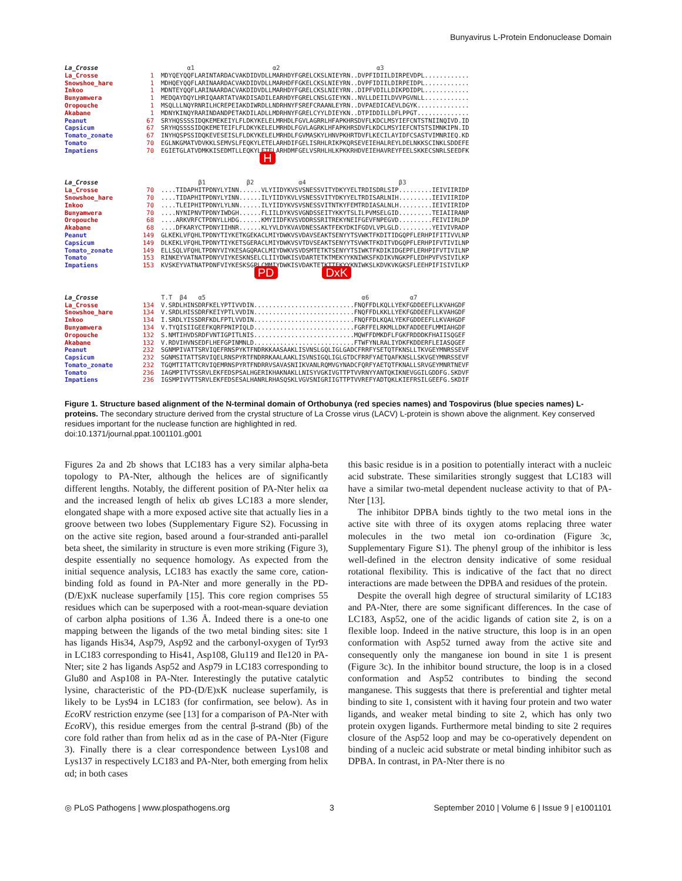Bunyavirus L-Protein Endonuclease Domain
La_Crosse α1 α2 α3
La_Crosse 1 MDYQEYQQFLARINTARDACVAKDIDVDLLMARHDYFGRELCKSLNIEYRN..DVPFIDIILDIRPEVDPL............
Snowshoe_hare 1 MDHQEYQQFLARINAARDACVAKDIDVDLLMARHDFFGKELCKSLNIEYRN..DVPFIDIILDIRPEIDPL............
Inkoo 1 MDNTEYQQFLARINAARDACVAKDIDVDLLMARHDYFGRELCKSLNIEYRN..DIPFVDILLDIKPDIDPL............
Bunyamwera 1 MEDQAYDQYLHRIQAARTATVAKDISADILEARHDYFGRELCNSLGIEYKN..NVLLDEIILDVVPGVNLL............
Oropouche 1 MSQLLLNQYRNRILHCREPEIAKDIWRDLLNDRHNYFSREFCRAANLEYRN..DVPAEDICAEVLDGYK..............
Akabane 1 MDNYKINQYRARINDANDPETAKDILADLLMDRHNYFGRELCYYLDIEYKN..DTPIDDILLDFLPPGT..............
Peanut 67 SRYHQSSSSIDQKEMEKEIYLFLDKYKELELMRHDLFGVLAGRRLHFAPKHRSDVFLKDCLMSYIEFCNTSTNIINQIVD.ID
Capsicum 67 SRYHQSSSSIDQKEMETEIFLFLDKYKELELMRHDLFGVLAGRKLHFAPKHRSDVFLKDCLMSYIEFCNTSTSIMNKIPN.ID
Tomato_zonate 67 INYHQSPSSIDQKEVESEISLFLDKYKELELMRHDLFGVMASKYLHNVPKHRTDVFLKECILAYIDFCSASTVIMNRIEQ.KD
Tomato 70 EGLNKGMATVDVKKLSEMVSLFEQKYLETELARHDIFGELISRHLRIKPKQRSEVEIEHALREYLDELNKKSCINKLSDDEFE
Impatiens 70 EGIETGLATVDMKKISEDMTLLEQKYLETELARHDMFGELVSRHLHLKPKKRHDVEIEHAVREYFEELSKKECSNRLSEEDFK
H
La_Crosse β1 β2 α4 β3
La_Crosse 70....TIDAPHITPDNYLYINN......VLYIIDYKVSVSNESSVITYDKYYELTRDISDRLSIP.........IEIVIIRIDP
Snowshoe_hare 70....TIDAPHITPDNYLYINN......ILYIIDYKVLVSNESSVITYDKYYELTRDISARLNIH.........IEIVIIRIDP
Inkoo 70....TLEIPHITPDNYLYLNN......ILYIIDYKVSVSNESSVITNTKYFEMTRDIASALNLH.........IEIVIIRIDP
Bunyamwera 70....NYNIPNVTPDNYIWDGH......FLIILDYKVSVGNDSSEITYKKYTSLILPVMSELGID.........TEIAIIRANP
Oropouche 68....ARKVRFCTPDNYLLHDG......KMYIIDFKVSVDDRSSRITREKYNEIFGEVFNPEGVD.........FEIVIIRLDP
Akabane 68....DFKARYCTPDNYIIHNR......KLYVLDYKVAVDNESSAKTFEKYDKIFGDVLVPLGLD.........YEIVIVRADP
Peanut 149 GLKEKLVFQHLTPDNYTIYKETKGEKACLMIYDWKVSVDAVSEAKTSENYYTSVWKTFKDITIDGQPFLERHPIFITIVVLNP
Capsicum 149 DLKEKLVFQHLTPDNYTIYKETSGERACLMIYDWKVSVTDVSEAKTSENYYTSVWKTFKDITVDGQPFLERHPIFVTIVILNP
Tomato_zonate 149 ELLSQLVFQHLTPDNYVIYKESAGQRACLMIYDWKVSVDSMTETKTSENYYTSIWKTFKDIKIDGEPFLERHPIFVTIVILNP
Tomato 153 RINKEYVATNATPDNYVIYKESKNSELCLIIYDWKISVDARTETKTMEKYYKNIWKSFKDIKVNGKPFLEDHPVFVSIVILKP
Impatiens 153 KVSKEYVATNATPDNFVIYKESKSGPLCMMIYDWKISVDAKTETKTTEKYYKNIWKSLKDVKVKGKSFLEEHPIFISIVILKP
PD DxK
La_Crosse T.T β4 α5 α6 α7
La_Crosse 134 V.SRDLHINSDRFKELYPTIVVDIN...........................FNQFFDLKQLLYEKFGDDEEFLLKVAHGDF
Snowshoe_hare 134 V.SRDLHISSDRFKEIYPTLVVDIN...........................FNQFFDLKKLLYEKFGDDEEFLLKVAHGDF
Inkoo 134 I.SRDLYISSDRFKDLFPTLVVDIN...........................FNQFFDLKQALYEKFGDDEEFLLKVAHGDF
Bunyamwera 134 V.TYQISIIGEEFKQRFPNIPIQLD...........................FGRFFELRKMLLDKFADDEEFLMMIAHGDF
Oropouche 132 S.NMTIHVDSRDFVNTIGPITLNIS...........................MQWFFDMKDFLFGKFRDDDKFHAIISQGEF
Akabane 132 V.RDVIHVNSEDFLHEFGPINMNLD...........................FTWFYNLRALIYDKFKDDERFLEIASQGEF
Peanut 232 SGNMPIVATTSRVIQEFRNSPYKTFNDRKKAASAAKLISVNSLGQLIGLGADCFRRFYSETQTFKNSLLTKVGEYMNRSSEVF
Capsicum 232 SGNMSITATTSRVIQELRNSPYRTFNDRRKAALAAKLISVNSIGQLIGLGTDCFRRFYAETQAFKNSLLSKVGEYMNRSSEVF
Tomato_zonate 232 TGQMTITATTCRVIQEMRNSPYRTFNDRRVSAVASNIIKVANLRQMVGYNADCFQRFYAETQTFKNALLSRVGEYMNRTNEVF
Tomato 236 IAGMPITVTSSRVLEKFEDSPSALHGERIKHAKNAKLLNISYVGKIVGTTPTVVRNYYANTQKIKNEVGGILGDDFG.SKDVF
Impatiens 236 IGSMPIVVTTSRVLEKFEDSESALHANRLRHASQSKLVGVSNIGRIIGTTPTVVREFYADTQKLKIEFRSILGEEFG.SKDIF
Figure 1. Structure based alignment of the N-terminal domain of Orthobunya (red species names) and Tospovirus (blue species names) L-proteins. The secondary structure derived from the crystal structure of La Crosse virus (LACV) L-protein is shown above the alignment. Key conserved residues important for the nuclease function are highlighted in red.
doi:10.1371/journal.ppat.1001101.g001
Figures 2a and 2b shows that LC183 has a very similar alpha-beta topology to PA-Nter, although the helices are of significantly different lengths. Notably, the different position of PA-Nter helix αa and the increased length of helix αb gives LC183 a more slender, elongated shape with a more exposed active site that actually lies in a groove between two lobes (Supplementary Figure S2). Focussing in on the active site region, based around a four-stranded anti-parallel beta sheet, the similarity in structure is even more striking (Figure 3), despite essentially no sequence homology. As expected from the initial sequence analysis, LC183 has exactly the same core, cation-binding fold as found in PA-Nter and more generally in the PD-(D/E)xK nuclease superfamily [15]. This core region comprises 55 residues which can be superposed with a root-mean-square deviation of carbon alpha positions of 1.36 Å. Indeed there is a one-to one mapping between the ligands of the two metal binding sites: site 1 has ligands His34, Asp79, Asp92 and the carbonyl-oxygen of Tyr93 in LC183 corresponding to His41, Asp108, Glu119 and Ile120 in PA-Nter; site 2 has ligands Asp52 and Asp79 in LC183 corresponding to Glu80 and Asp108 in PA-Nter. Interestingly the putative catalytic lysine, characteristic of the PD-(D/E)xK nuclease superfamily, is likely to be Lys94 in LC183 (for confirmation, see below). As in Eco RV restriction enzyme (see [13] for a comparison of PA-Nter with Eco RV), this residue emerges from the central β-strand (βb) of the core fold rather than from helix αd as in the case of PA-Nter (Figure 3). Finally there is a clear correspondence between Lys108 and Lys137 in respectively LC183 and PA-Nter, both emerging from helix αd; in both cases
this basic residue is in a position to potentially interact with a nucleic acid substrate. These similarities strongly suggest that LC183 will have a similar two-metal dependent nuclease activity to that of PA-Nter [13].
The inhibitor DPBA binds tightly to the two metal ions in the active site with three of its oxygen atoms replacing three water molecules in the two metal ion co-ordination (Figure 3c, Supplementary Figure S1). The phenyl group of the inhibitor is less well-defined in the electron density indicative of some residual rotational flexibility. This is indicative of the fact that no direct interactions are made between the DPBA and residues of the protein.
Despite the overall high degree of structural similarity of LC183 and PA-Nter, there are some significant differences. In the case of LC183, Asp52, one of the acidic ligands of cation site 2, is on a flexible loop. Indeed in the native structure, this loop is in an open conformation with Asp52 turned away from the active site and consequently only the manganese ion bound in site 1 is present (Figure 3c). In the inhibitor bound structure, the loop is in a closed conformation and Asp52 contributes to binding the second manganese. This suggests that there is preferential and tighter metal binding to site 1, consistent with it having four protein and two water ligands, and weaker metal binding to site 2, which has only two protein oxygen ligands. Furthermore metal binding to site 2 requires closure of the Asp52 loop and may be co-operatively dependent on binding of a nucleic acid substrate or metal binding inhibitor such as DPBA. In contrast, in PA-Nter there is no
◎ PLoS Pathogens | www.plospathogens.org 3 September 2010 | Volume 6 | Issue 9 | e1001101